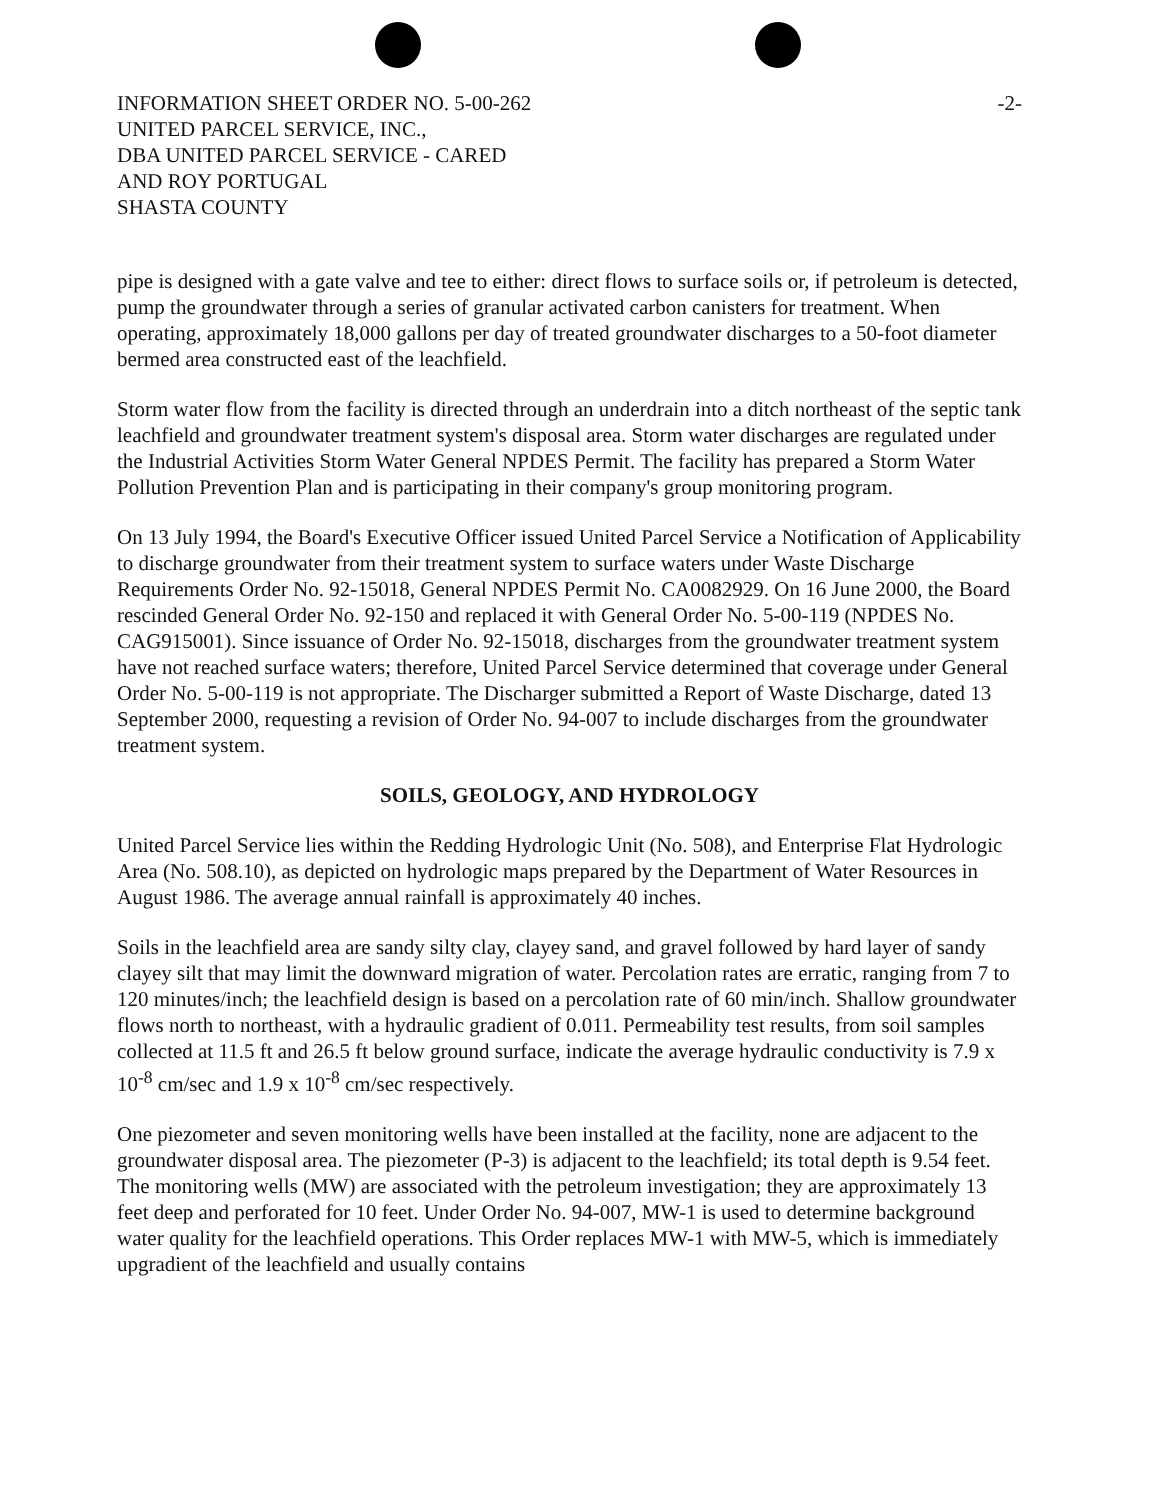INFORMATION SHEET ORDER NO. 5-00-262 -2-
UNITED PARCEL SERVICE, INC.,
DBA UNITED PARCEL SERVICE - CARED
AND ROY PORTUGAL
SHASTA COUNTY
pipe is designed with a gate valve and tee to either: direct flows to surface soils or, if petroleum is detected, pump the groundwater through a series of granular activated carbon canisters for treatment. When operating, approximately 18,000 gallons per day of treated groundwater discharges to a 50-foot diameter bermed area constructed east of the leachfield.
Storm water flow from the facility is directed through an underdrain into a ditch northeast of the septic tank leachfield and groundwater treatment system's disposal area. Storm water discharges are regulated under the Industrial Activities Storm Water General NPDES Permit. The facility has prepared a Storm Water Pollution Prevention Plan and is participating in their company's group monitoring program.
On 13 July 1994, the Board's Executive Officer issued United Parcel Service a Notification of Applicability to discharge groundwater from their treatment system to surface waters under Waste Discharge Requirements Order No. 92-15018, General NPDES Permit No. CA0082929. On 16 June 2000, the Board rescinded General Order No. 92-150 and replaced it with General Order No. 5-00-119 (NPDES No. CAG915001). Since issuance of Order No. 92-15018, discharges from the groundwater treatment system have not reached surface waters; therefore, United Parcel Service determined that coverage under General Order No. 5-00-119 is not appropriate. The Discharger submitted a Report of Waste Discharge, dated 13 September 2000, requesting a revision of Order No. 94-007 to include discharges from the groundwater treatment system.
SOILS, GEOLOGY, AND HYDROLOGY
United Parcel Service lies within the Redding Hydrologic Unit (No. 508), and Enterprise Flat Hydrologic Area (No. 508.10), as depicted on hydrologic maps prepared by the Department of Water Resources in August 1986. The average annual rainfall is approximately 40 inches.
Soils in the leachfield area are sandy silty clay, clayey sand, and gravel followed by hard layer of sandy clayey silt that may limit the downward migration of water. Percolation rates are erratic, ranging from 7 to 120 minutes/inch; the leachfield design is based on a percolation rate of 60 min/inch. Shallow groundwater flows north to northeast, with a hydraulic gradient of 0.011. Permeability test results, from soil samples collected at 11.5 ft and 26.5 ft below ground surface, indicate the average hydraulic conductivity is 7.9 x 10<sup>-8</sup> cm/sec and 1.9 x 10<sup>-8</sup> cm/sec respectively.
One piezometer and seven monitoring wells have been installed at the facility, none are adjacent to the groundwater disposal area. The piezometer (P-3) is adjacent to the leachfield; its total depth is 9.54 feet. The monitoring wells (MW) are associated with the petroleum investigation; they are approximately 13 feet deep and perforated for 10 feet. Under Order No. 94-007, MW-1 is used to determine background water quality for the leachfield operations. This Order replaces MW-1 with MW-5, which is immediately upgradient of the leachfield and usually contains